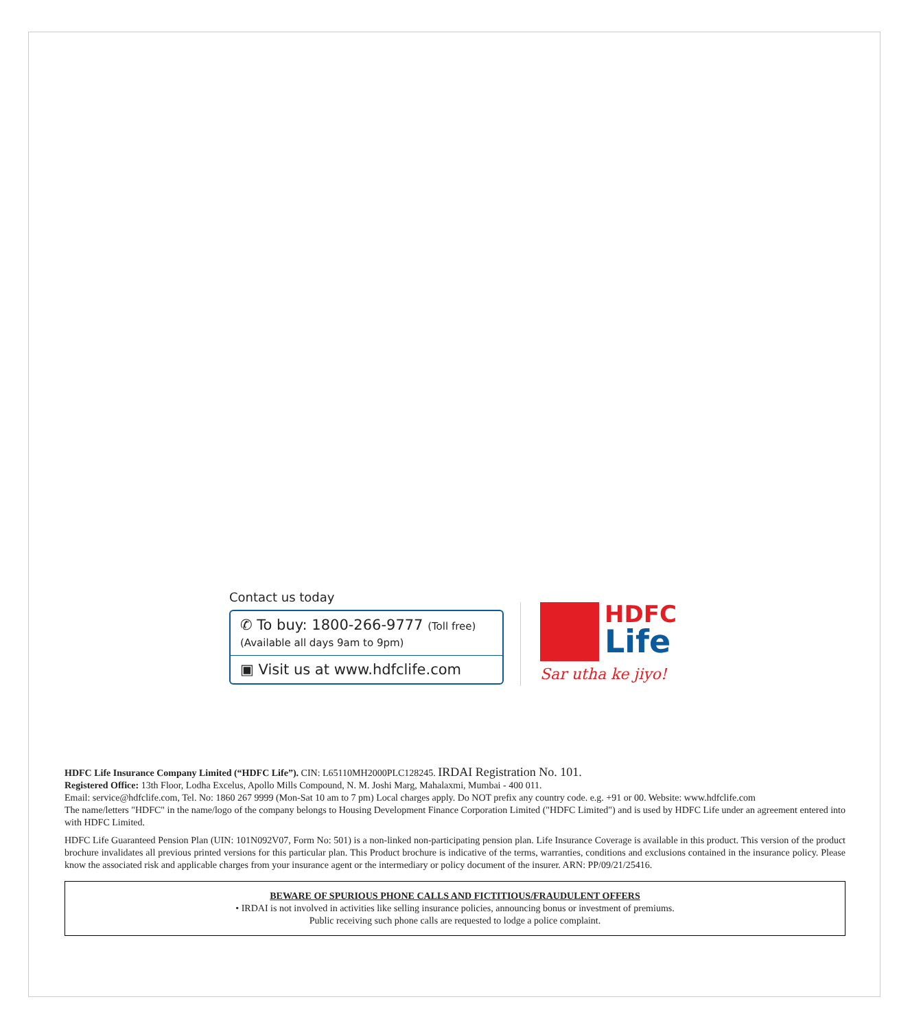Contact us today
✆ To buy: 1800-266-9777 (Toll free)
(Available all days 9am to 9pm)
▣ Visit us at www.hdfclife.com
HDFC
Life
Sar utha ke jiyo!
HDFC Life Insurance Company Limited (“HDFC Life”). CIN: L65110MH2000PLC128245. IRDAI Registration No. 101.
Registered Office: 13th Floor, Lodha Excelus, Apollo Mills Compound, N. M. Joshi Marg, Mahalaxmi, Mumbai - 400 011.
Email: service@hdfclife.com, Tel. No: 1860 267 9999 (Mon-Sat 10 am to 7 pm) Local charges apply. Do NOT prefix any country code. e.g. +91 or 00. Website: www.hdfclife.com
The name/letters "HDFC" in the name/logo of the company belongs to Housing Development Finance Corporation Limited ("HDFC Limited") and is used by HDFC Life under an agreement entered into with HDFC Limited.
HDFC Life Guaranteed Pension Plan (UIN: 101N092V07, Form No: 501) is a non-linked non-participating pension plan. Life Insurance Coverage is available in this product. This version of the product brochure invalidates all previous printed versions for this particular plan. This Product brochure is indicative of the terms, warranties, conditions and exclusions contained in the insurance policy. Please know the associated risk and applicable charges from your insurance agent or the intermediary or policy document of the insurer. ARN: PP/09/21/25416.
BEWARE OF SPURIOUS PHONE CALLS AND FICTITIOUS/FRAUDULENT OFFERS
• IRDAI is not involved in activities like selling insurance policies, announcing bonus or investment of premiums.
Public receiving such phone calls are requested to lodge a police complaint.